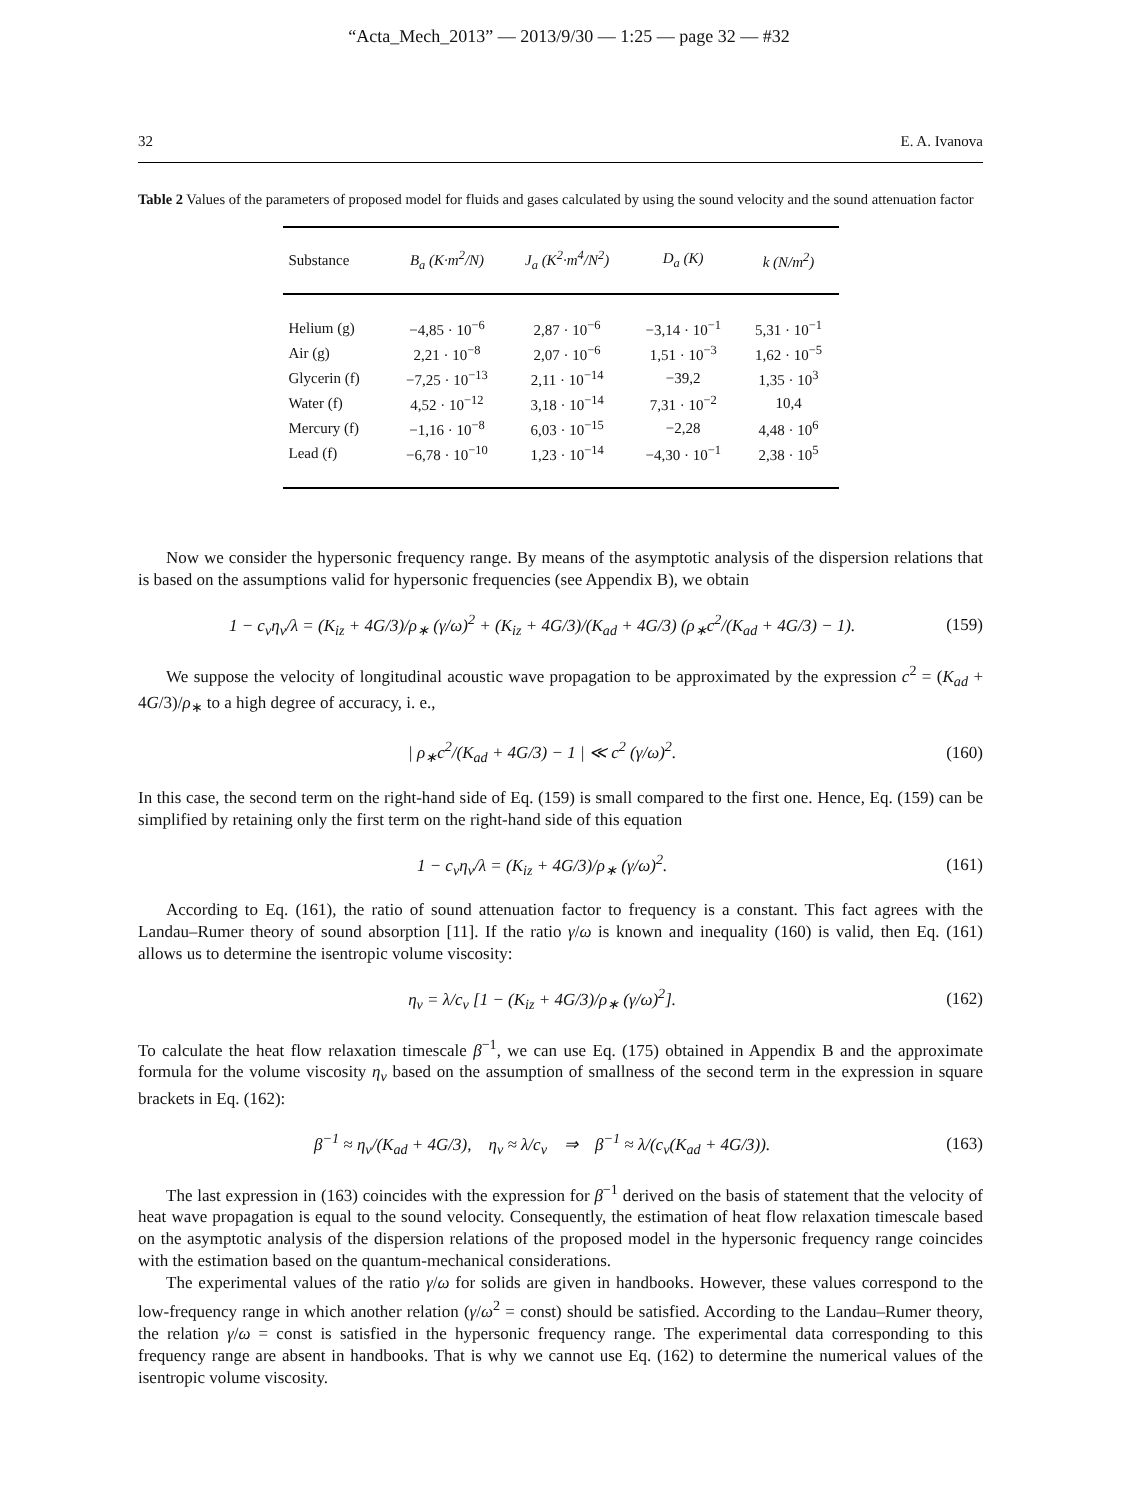“Acta_Mech_2013” — 2013/9/30 — 1:25 — page 32 — #32
32 E. A. Ivanova
Table 2 Values of the parameters of proposed model for fluids and gases calculated by using the sound velocity and the sound attenuation factor
| Substance | B<sub>a</sub> (K·m<sup>2</sup>/N) | J<sub>a</sub> (K<sup>2</sup>·m<sup>4</sup>/N<sup>2</sup>) | D<sub>a</sub> (K) | k (N/m<sup>2</sup>) |
| --- | --- | --- | --- | --- |
| Helium (g) | −4,85 · 10<sup>−6</sup> | 2,87 · 10<sup>−6</sup> | −3,14 · 10<sup>−1</sup> | 5,31 · 10<sup>−1</sup> |
| Air (g) | 2,21 · 10<sup>−8</sup> | 2,07 · 10<sup>−6</sup> | 1,51 · 10<sup>−3</sup> | 1,62 · 10<sup>−5</sup> |
| Glycerin (f) | −7,25 · 10<sup>−13</sup> | 2,11 · 10<sup>−14</sup> | −39,2 | 1,35 · 10<sup>3</sup> |
| Water (f) | 4,52 · 10<sup>−12</sup> | 3,18 · 10<sup>−14</sup> | 7,31 · 10<sup>−2</sup> | 10,4 |
| Mercury (f) | −1,16 · 10<sup>−8</sup> | 6,03 · 10<sup>−15</sup> | −2,28 | 4,48 · 10<sup>6</sup> |
| Lead (f) | −6,78 · 10<sup>−10</sup> | 1,23 · 10<sup>−14</sup> | −4,30 · 10<sup>−1</sup> | 2,38 · 10<sup>5</sup> |
Now we consider the hypersonic frequency range. By means of the asymptotic analysis of the dispersion relations that is based on the assumptions valid for hypersonic frequencies (see Appendix B), we obtain
1 − c<sub>v</sub>η<sub>v</sub>/λ = (K<sub>iz</sub> + 4G/3)/ρ<sub>∗</sub> (γ/ω)<sup>2</sup> + (K<sub>iz</sub> + 4G/3)/(K<sub>ad</sub> + 4G/3) (ρ<sub>∗</sub>c<sup>2</sup>/(K<sub>ad</sub> + 4G/3) − 1). (159)
We suppose the velocity of longitudinal acoustic wave propagation to be approximated by the expression c<sup>2</sup> = (K<sub>ad</sub> + 4G/3)/ρ<sub>∗</sub> to a high degree of accuracy, i. e.,
| ρ<sub>∗</sub>c<sup>2</sup>/(K<sub>ad</sub> + 4G/3) − 1 | ≪ c<sup>2</sup> (γ/ω)<sup>2</sup>. (160)
In this case, the second term on the right-hand side of Eq. (159) is small compared to the first one. Hence, Eq. (159) can be simplified by retaining only the first term on the right-hand side of this equation
1 − c<sub>v</sub>η<sub>v</sub>/λ = (K<sub>iz</sub> + 4G/3)/ρ<sub>∗</sub> (γ/ω)<sup>2</sup>. (161)
According to Eq. (161), the ratio of sound attenuation factor to frequency is a constant. This fact agrees with the Landau–Rumer theory of sound absorption [11]. If the ratio γ/ω is known and inequality (160) is valid, then Eq. (161) allows us to determine the isentropic volume viscosity:
η<sub>v</sub> = λ/c<sub>v</sub> [1 − (K<sub>iz</sub> + 4G/3)/ρ<sub>∗</sub> (γ/ω)<sup>2</sup>]. (162)
To calculate the heat flow relaxation timescale β<sup>−1</sup>, we can use Eq. (175) obtained in Appendix B and the approximate formula for the volume viscosity η<sub>v</sub> based on the assumption of smallness of the second term in the expression in square brackets in Eq. (162):
β<sup>−1</sup> ≈ η<sub>v</sub>/(K<sub>ad</sub> + 4G/3), η<sub>v</sub> ≈ λ/c<sub>v</sub> ⇒ β<sup>−1</sup> ≈ λ/(c<sub>v</sub>(K<sub>ad</sub> + 4G/3)). (163)
The last expression in (163) coincides with the expression for β<sup>−1</sup> derived on the basis of statement that the velocity of heat wave propagation is equal to the sound velocity. Consequently, the estimation of heat flow relaxation timescale based on the asymptotic analysis of the dispersion relations of the proposed model in the hypersonic frequency range coincides with the estimation based on the quantum-mechanical considerations.
The experimental values of the ratio γ/ω for solids are given in handbooks. However, these values correspond to the low-frequency range in which another relation (γ/ω<sup>2</sup> = const) should be satisfied. According to the Landau–Rumer theory, the relation γ/ω = const is satisfied in the hypersonic frequency range. The experimental data corresponding to this frequency range are absent in handbooks. That is why we cannot use Eq. (162) to determine the numerical values of the isentropic volume viscosity.